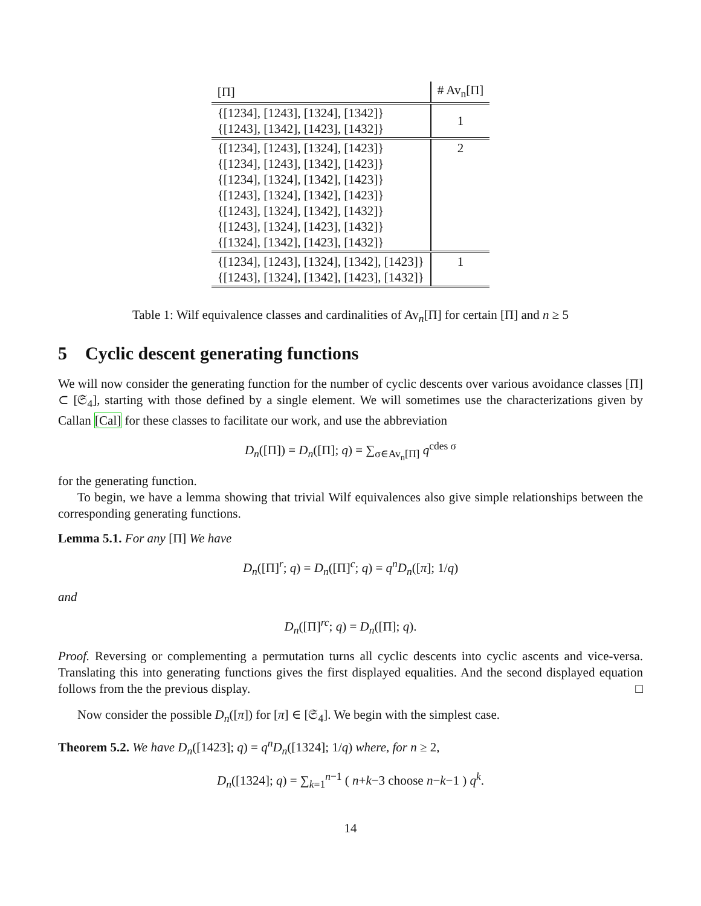| [Π] | # Av<sub>n</sub>[Π] |
| --- | --- |
| {[1234], [1243], [1324], [1342]} {[1243], [1342], [1423], [1432]} | 1 |
| {[1234], [1243], [1324], [1423]} {[1234], [1243], [1342], [1423]} {[1234], [1324], [1342], [1423]} {[1243], [1324], [1342], [1423]} {[1243], [1324], [1342], [1432]} {[1243], [1324], [1423], [1432]} {[1324], [1342], [1423], [1432]} | 2 |
| {[1234], [1243], [1324], [1342], [1423]} {[1243], [1324], [1342], [1423], [1432]} | 1 |
Table 1: Wilf equivalence classes and cardinalities of Av<sub>n</sub>[Π] for certain [Π] and n ≥ 5
5 Cyclic descent generating functions
We will now consider the generating function for the number of cyclic descents over various avoidance classes [Π] ⊂ [𝔖<sub>4</sub>], starting with those defined by a single element. We will sometimes use the characterizations given by Callan [Cal] for these classes to facilitate our work, and use the abbreviation
D<sub>n</sub>([Π]) = D<sub>n</sub>([Π]; q) = ∑<sub>σ∈Av<sub>n</sub>[Π]</sub> q<sup>cdes σ</sup>
for the generating function.
To begin, we have a lemma showing that trivial Wilf equivalences also give simple relationships between the corresponding generating functions.
Lemma 5.1. For any [Π] We have
D<sub>n</sub>([Π]<sup>r</sup>; q) = D<sub>n</sub>([Π]<sup>c</sup>; q) = q<sup>n</sup>D<sub>n</sub>([π]; 1/q)
and
D<sub>n</sub>([Π]<sup>rc</sup>; q) = D<sub>n</sub>([Π]; q).
Proof. Reversing or complementing a permutation turns all cyclic descents into cyclic ascents and vice-versa. Translating this into generating functions gives the first displayed equalities. And the second displayed equation follows from the the previous display. □
Now consider the possible D<sub>n</sub>([π]) for [π] ∈ [𝔖<sub>4</sub>]. We begin with the simplest case.
Theorem 5.2. We have D<sub>n</sub>([1423]; q) = q<sup>n</sup>D<sub>n</sub>([1324]; 1/q) where, for n ≥ 2,
D<sub>n</sub>([1324]; q) = ∑<sub>k=1</sub><sup>n−1</sup> ( n+k−3 choose n−k−1 ) q<sup>k</sup>.
14